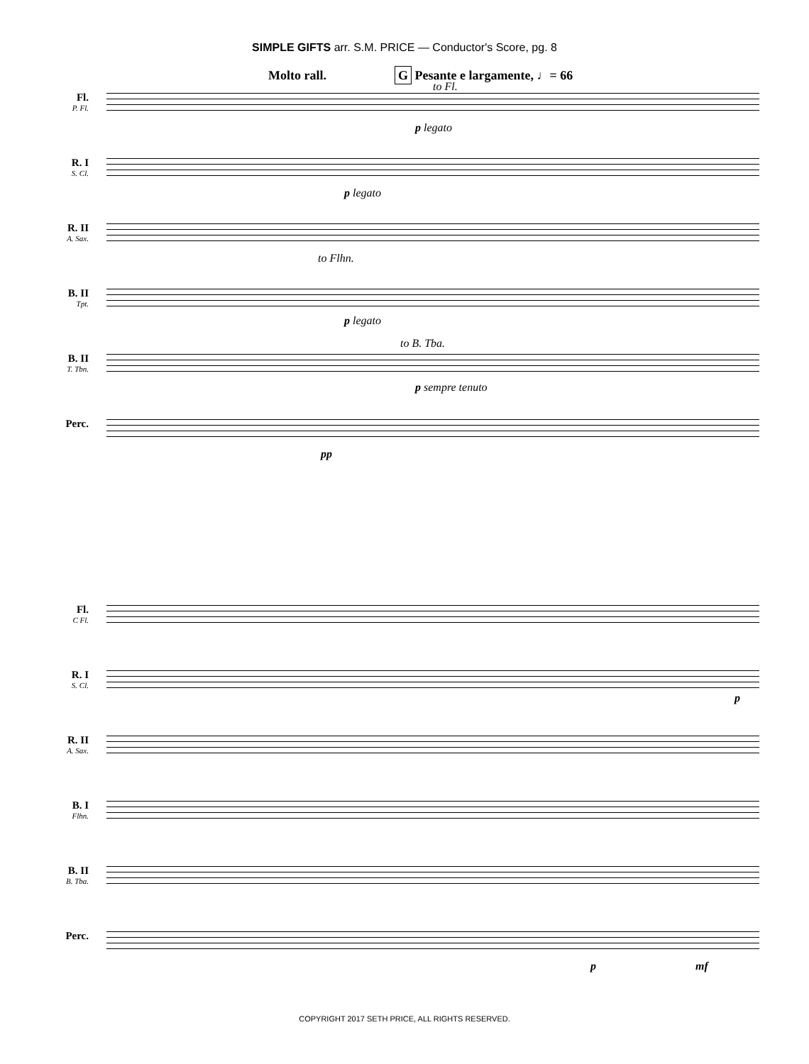SIMPLE GIFTS arr. S.M. PRICE — Conductor's Score, pg. 8
Molto rall. G Pesante e largamente, ♩= 66
Fl.
P. Fl.
to Fl.
p legato
R. I
S. Cl.
p legato
R. II
A. Sax.
to Flhn.
B. II
Tpt.
p legato
B. II
T. Tbn.
to B. Tba.
p sempre tenuto
Perc.
pp
Fl.
C Fl.
R. I
S. Cl.
p
R. II
A. Sax.
B. I
Flhn.
B. II
B. Tba.
Perc.
p mf
COPYRIGHT 2017 SETH PRICE, ALL RIGHTS RESERVED.